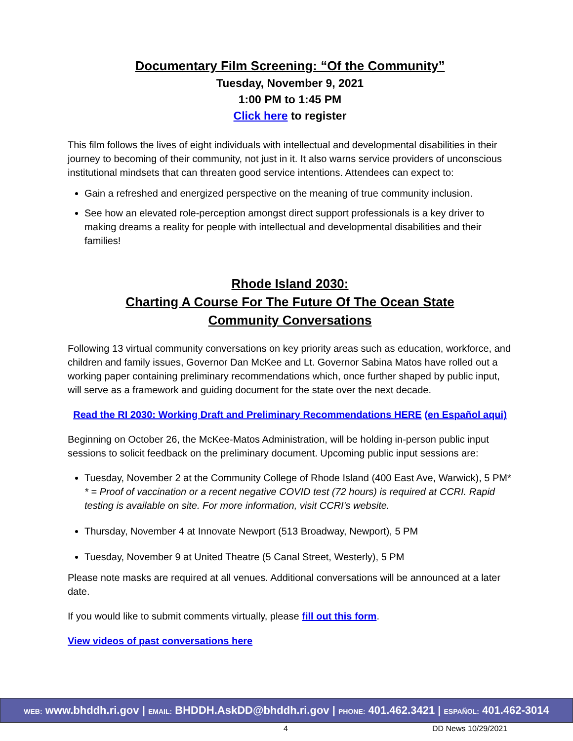Documentary Film Screening: “Of the Community”
Tuesday, November 9, 2021
1:00 PM to 1:45 PM
Click here to register
This film follows the lives of eight individuals with intellectual and developmental disabilities in their journey to becoming of their community, not just in it. It also warns service providers of unconscious institutional mindsets that can threaten good service intentions. Attendees can expect to:
Gain a refreshed and energized perspective on the meaning of true community inclusion.
See how an elevated role-perception amongst direct support professionals is a key driver to making dreams a reality for people with intellectual and developmental disabilities and their families!
Rhode Island 2030:
Charting A Course For The Future Of The Ocean State
Community Conversations
Following 13 virtual community conversations on key priority areas such as education, workforce, and children and family issues, Governor Dan McKee and Lt. Governor Sabina Matos have rolled out a working paper containing preliminary recommendations which, once further shaped by public input, will serve as a framework and guiding document for the state over the next decade.
Read the RI 2030: Working Draft and Preliminary Recommendations HERE (en Español aqui)
Beginning on October 26, the McKee-Matos Administration, will be holding in-person public input sessions to solicit feedback on the preliminary document. Upcoming public input sessions are:
Tuesday, November 2 at the Community College of Rhode Island (400 East Ave, Warwick), 5 PM*
* = Proof of vaccination or a recent negative COVID test (72 hours) is required at CCRI. Rapid testing is available on site. For more information, visit CCRI's website.
Thursday, November 4 at Innovate Newport (513 Broadway, Newport), 5 PM
Tuesday, November 9 at United Theatre (5 Canal Street, Westerly), 5 PM
Please note masks are required at all venues. Additional conversations will be announced at a later date.
If you would like to submit comments virtually, please fill out this form.
View videos of past conversations here
WEB: www.bhddh.ri.gov | EMAIL: BHDDH.AskDD@bhddh.ri.gov | PHONE: 401.462.3421 | ESPAÑOL: 401.462-3014
4 DD News 10/29/2021